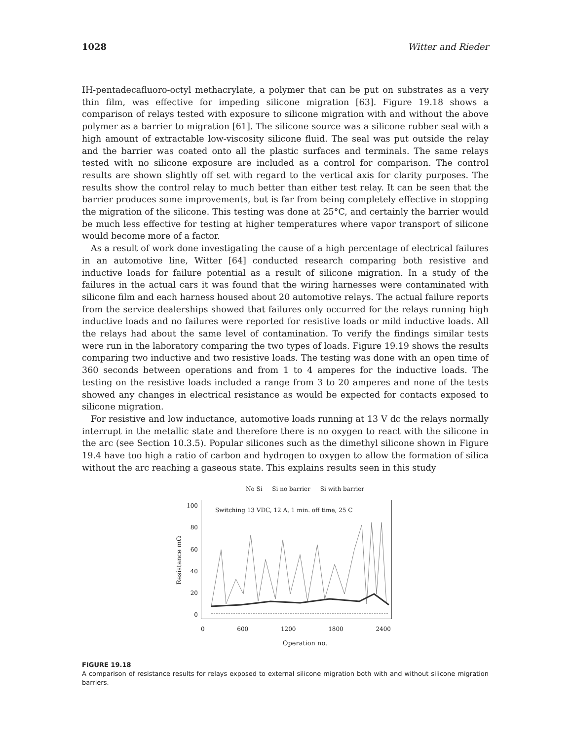1028 Witter and Rieder
IH-pentadecafluoro-octyl methacrylate, a polymer that can be put on substrates as a very thin film, was effective for impeding silicone migration [63]. Figure 19.18 shows a comparison of relays tested with exposure to silicone migration with and without the above polymer as a barrier to migration [61]. The silicone source was a silicone rubber seal with a high amount of extractable low-viscosity silicone fluid. The seal was put outside the relay and the barrier was coated onto all the plastic surfaces and terminals. The same relays tested with no silicone exposure are included as a control for comparison. The control results are shown slightly off set with regard to the vertical axis for clarity purposes. The results show the control relay to much better than either test relay. It can be seen that the barrier produces some improvements, but is far from being completely effective in stopping the migration of the silicone. This testing was done at 25°C, and certainly the barrier would be much less effective for testing at higher temperatures where vapor transport of silicone would become more of a factor.
As a result of work done investigating the cause of a high percentage of electrical failures in an automotive line, Witter [64] conducted research comparing both resistive and inductive loads for failure potential as a result of silicone migration. In a study of the failures in the actual cars it was found that the wiring harnesses were contaminated with silicone film and each harness housed about 20 automotive relays. The actual failure reports from the service dealerships showed that failures only occurred for the relays running high inductive loads and no failures were reported for resistive loads or mild inductive loads. All the relays had about the same level of contamination. To verify the findings similar tests were run in the laboratory comparing the two types of loads. Figure 19.19 shows the results comparing two inductive and two resistive loads. The testing was done with an open time of 360 seconds between operations and from 1 to 4 amperes for the inductive loads. The testing on the resistive loads included a range from 3 to 20 amperes and none of the tests showed any changes in electrical resistance as would be expected for contacts exposed to silicone migration.
For resistive and low inductance, automotive loads running at 13 V dc the relays normally interrupt in the metallic state and therefore there is no oxygen to react with the silicone in the arc (see Section 10.3.5). Popular silicones such as the dimethyl silicone shown in Figure 19.4 have too high a ratio of carbon and hydrogen to oxygen to allow the formation of silica without the arc reaching a gaseous state. This explains results seen in this study
No Si Si no barrier Si with barrier
Resistance mΩ
100
80
60
40
20
0
Switching 13 VDC, 12 A, 1 min. off time, 25 C
0 600 1200 1800 2400
Operation no.
FIGURE 19.18
A comparison of resistance results for relays exposed to external silicone migration both with and without silicone migration barriers.